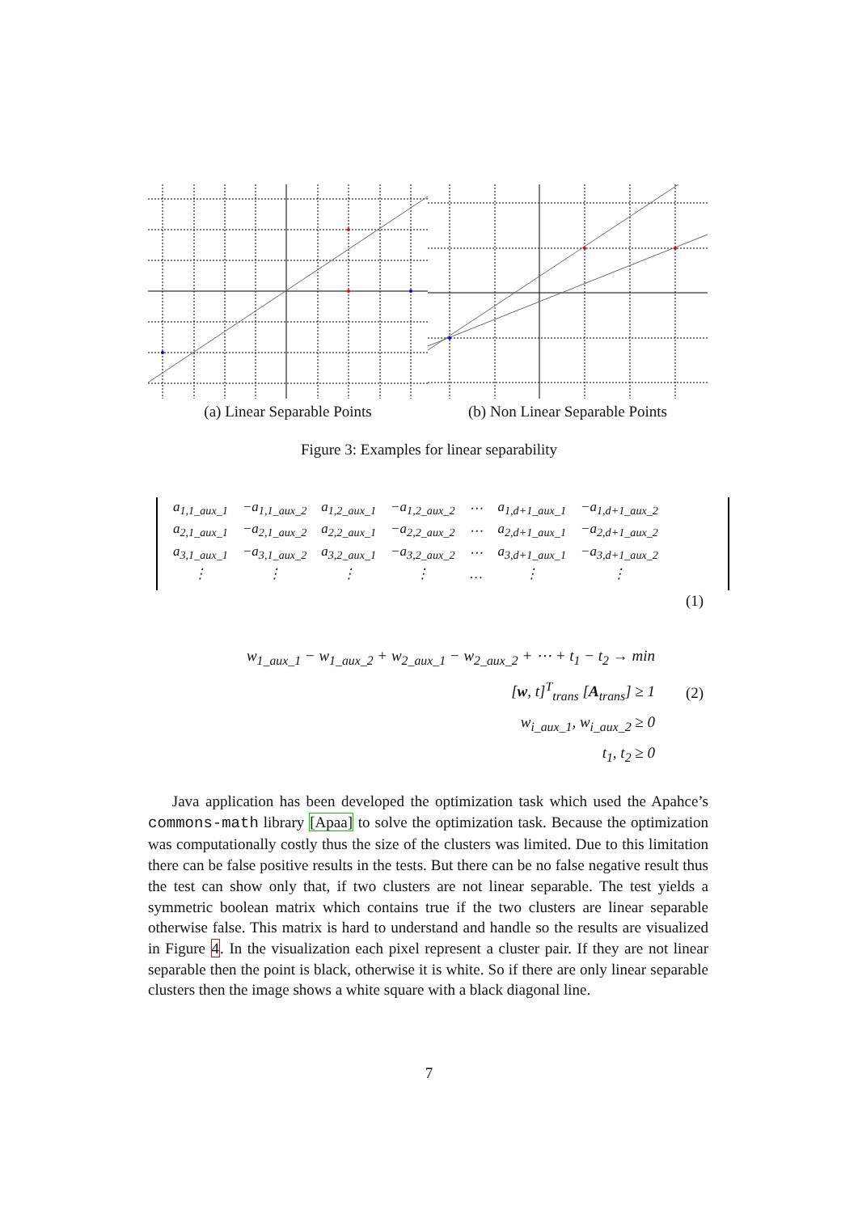(a) Linear Separable Points (b) Non Linear Separable Points
Figure 3: Examples for linear separability
| a<sub>1,1_aux_1</sub> | −a<sub>1,1_aux_2</sub> | a<sub>1,2_aux_1</sub> | −a<sub>1,2_aux_2</sub> | ⋯ | a<sub>1,d+1_aux_1</sub> | −a<sub>1,d+1_aux_2</sub> |
| a<sub>2,1_aux_1</sub> | −a<sub>2,1_aux_2</sub> | a<sub>2,2_aux_1</sub> | −a<sub>2,2_aux_2</sub> | ⋯ | a<sub>2,d+1_aux_1</sub> | −a<sub>2,d+1_aux_2</sub> |
| a<sub>3,1_aux_1</sub> | −a<sub>3,1_aux_2</sub> | a<sub>3,2_aux_1</sub> | −a<sub>3,2_aux_2</sub> | ⋯ | a<sub>3,d+1_aux_1</sub> | −a<sub>3,d+1_aux_2</sub> |
| ⋮ | ⋮ | ⋮ | ⋮ | … | ⋮ | ⋮ |
(1)
w<sub>1_aux_1</sub> − w<sub>1_aux_2</sub> + w<sub>2_aux_1</sub> − w<sub>2_aux_2</sub> + ⋯ + t<sub>1</sub> − t<sub>2</sub> → min
[w, t]<sup>T</sup><sub>trans</sub> [A<sub>trans</sub>] ≥ 1
w<sub>i_aux_1</sub>, w<sub>i_aux_2</sub> ≥ 0
t<sub>1</sub>, t<sub>2</sub> ≥ 0
(2)
Java application has been developed the optimization task which used the Apahce’s commons-math library [Apaa] to solve the optimization task. Because the optimization was computationally costly thus the size of the clusters was limited. Due to this limitation there can be false positive results in the tests. But there can be no false negative result thus the test can show only that, if two clusters are not linear separable. The test yields a symmetric boolean matrix which contains true if the two clusters are linear separable otherwise false. This matrix is hard to understand and handle so the results are visualized in Figure 4. In the visualization each pixel represent a cluster pair. If they are not linear separable then the point is black, otherwise it is white. So if there are only linear separable clusters then the image shows a white square with a black diagonal line.
7